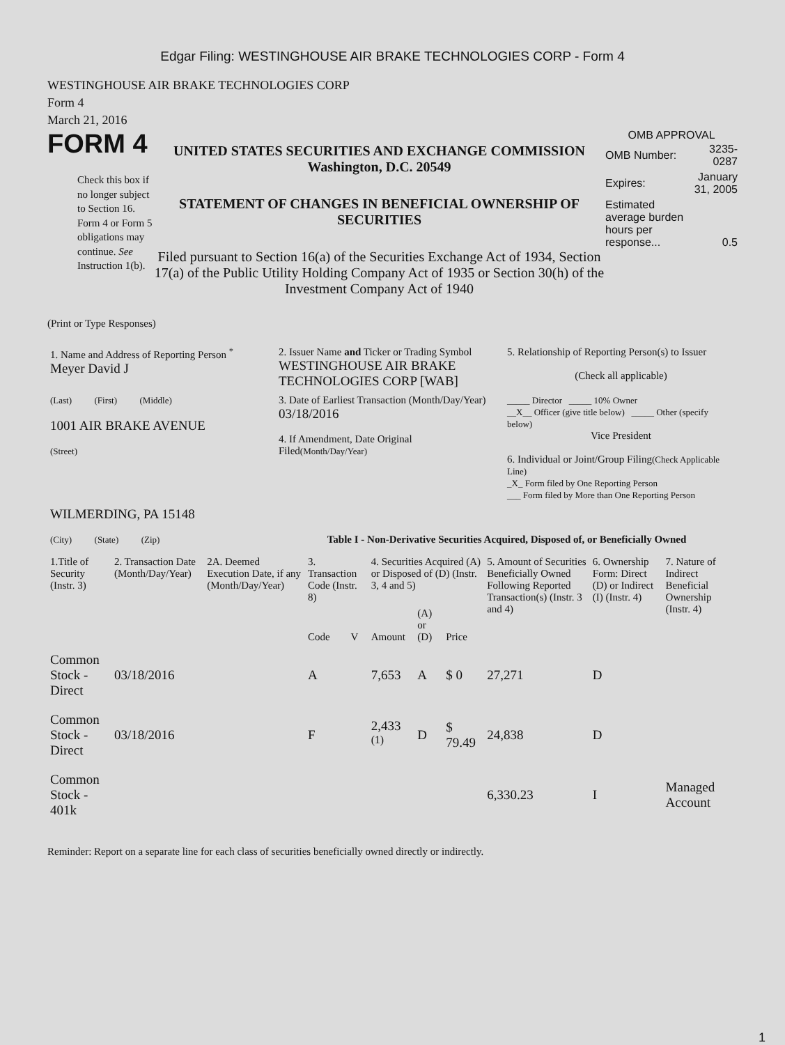Edgar Filing: WESTINGHOUSE AIR BRAKE TECHNOLOGIES CORP - Form 4
WESTINGHOUSE AIR BRAKE TECHNOLOGIES CORP
Form 4
March 21, 2016
FORM 4
Check this box if no longer subject to Section 16. Form 4 or Form 5 obligations may continue. See Instruction 1(b).
UNITED STATES SECURITIES AND EXCHANGE COMMISSION
Washington, D.C. 20549
STATEMENT OF CHANGES IN BENEFICIAL OWNERSHIP OF SECURITIES
Filed pursuant to Section 16(a) of the Securities Exchange Act of 1934, Section 17(a) of the Public Utility Holding Company Act of 1935 or Section 30(h) of the Investment Company Act of 1940
OMB APPROVAL
| OMB Number: | 3235-0287 |
| Expires: | January 31, 2005 |
| Estimated average burden hours per response... | 0.5 |
(Print or Type Responses)
| 1. Name and Address of Reporting Person <sup>*</sup> Meyer David J | 2. Issuer Name and Ticker or Trading Symbol WESTINGHOUSE AIR BRAKE TECHNOLOGIES CORP [WAB] | 5. Relationship of Reporting Person(s) to Issuer (Check all applicable) |
| (Last) (First) (Middle) 1001 AIR BRAKE AVENUE (Street) | 3. Date of Earliest Transaction (Month/Day/Year) 03/18/2016 4. If Amendment, Date Original Filed (Month/Day/Year) | _____ Director _____ 10% Owner __X__ Officer (give title below) _____ Other (specify below) Vice President 6. Individual or Joint/Group Filing (Check Applicable Line) _X_ Form filed by One Reporting Person ___ Form filed by More than One Reporting Person |
| WILMERDING, PA 15148 (City) (State) (Zip) | Table I - Non-Derivative Securities Acquired, Disposed of, or Beneficially Owned | |
| 1.Title of Security (Instr. 3) | 2. Transaction Date (Month/Day/Year) | 2A. Deemed Execution Date, if any (Month/Day/Year) | 3. Transaction Code (Instr. 8) | | 4. Securities Acquired (A) or Disposed of (D) (Instr. 3, 4 and 5) | | | 5. Amount of Securities Beneficially Owned Following Reported Transaction(s) (Instr. 3 and 4) | 6. Ownership Form: Direct (D) or Indirect (I) (Instr. 4) | 7. Nature of Indirect Beneficial Ownership (Instr. 4) |
| --- | --- | --- | --- | --- | --- | --- | --- | --- | --- | --- |
| | | | Code | V | Amount | (A) or (D) | Price | | | |
| Common Stock - Direct | 03/18/2016 | | A | | 7,653 | A | $ 0 | 27,271 | D | |
| Common Stock - Direct | 03/18/2016 | | F | | 2,433 <sup>(1)</sup> | D | $ 79.49 | 24,838 | D | |
| Common Stock - 401k | | | | | | | | 6,330.23 | I | Managed Account |
Reminder: Report on a separate line for each class of securities beneficially owned directly or indirectly.
1